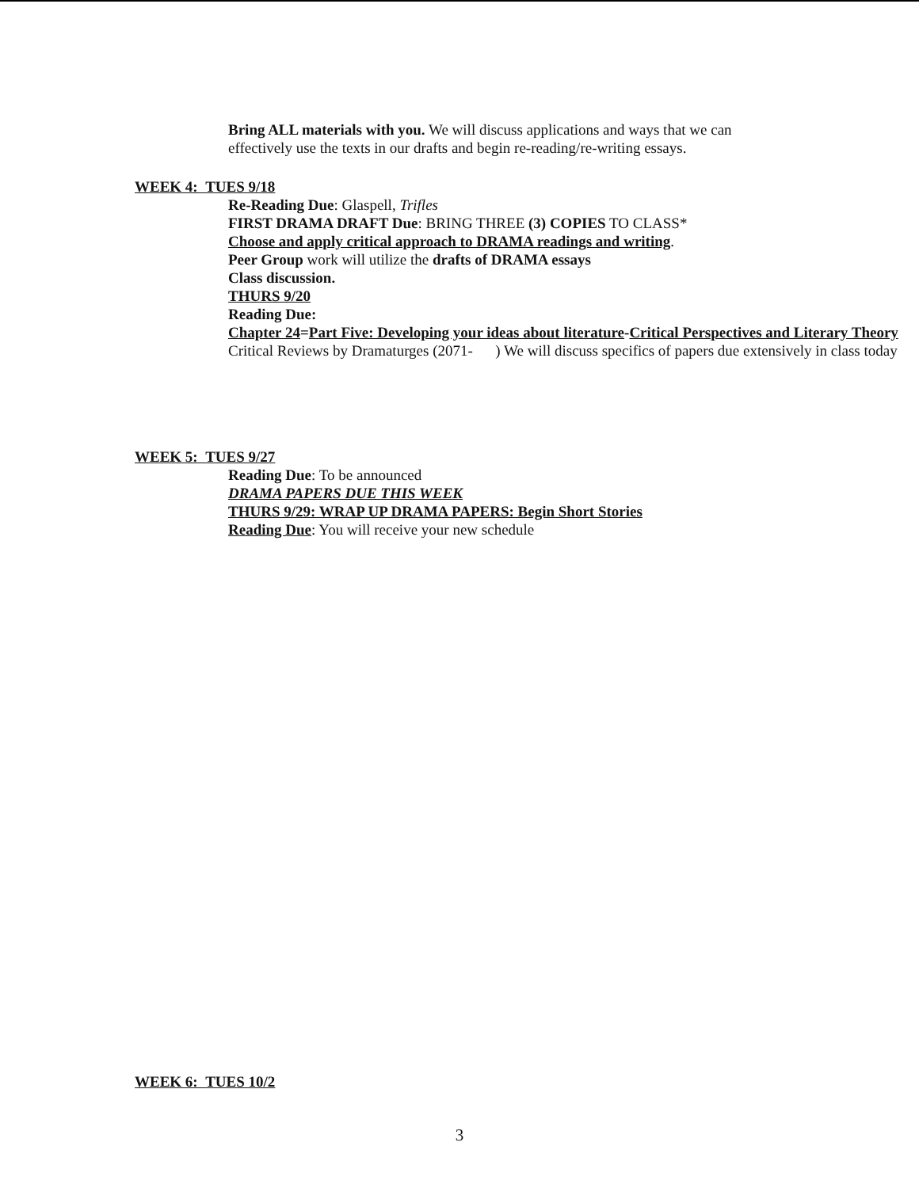Bring ALL materials with you. We will discuss applications and ways that we can effectively use the texts in our drafts and begin re-reading/re-writing essays.
WEEK 4: TUES 9/18
Re-Reading Due: Glaspell, Trifles
FIRST DRAMA DRAFT Due: BRING THREE (3) COPIES TO CLASS*
Choose and apply critical approach to DRAMA readings and writing.
Peer Group work will utilize the drafts of DRAMA essays
Class discussion.
THURS 9/20
Reading Due:
Chapter 24=Part Five: Developing your ideas about literature-Critical Perspectives and Literary Theory
Critical Reviews by Dramaturges (2071- ) We will discuss specifics of papers due extensively in class today
WEEK 5: TUES 9/27
Reading Due: To be announced
DRAMA PAPERS DUE THIS WEEK
THURS 9/29: WRAP UP DRAMA PAPERS: Begin Short Stories
Reading Due: You will receive your new schedule
WEEK 6: TUES 10/2
3